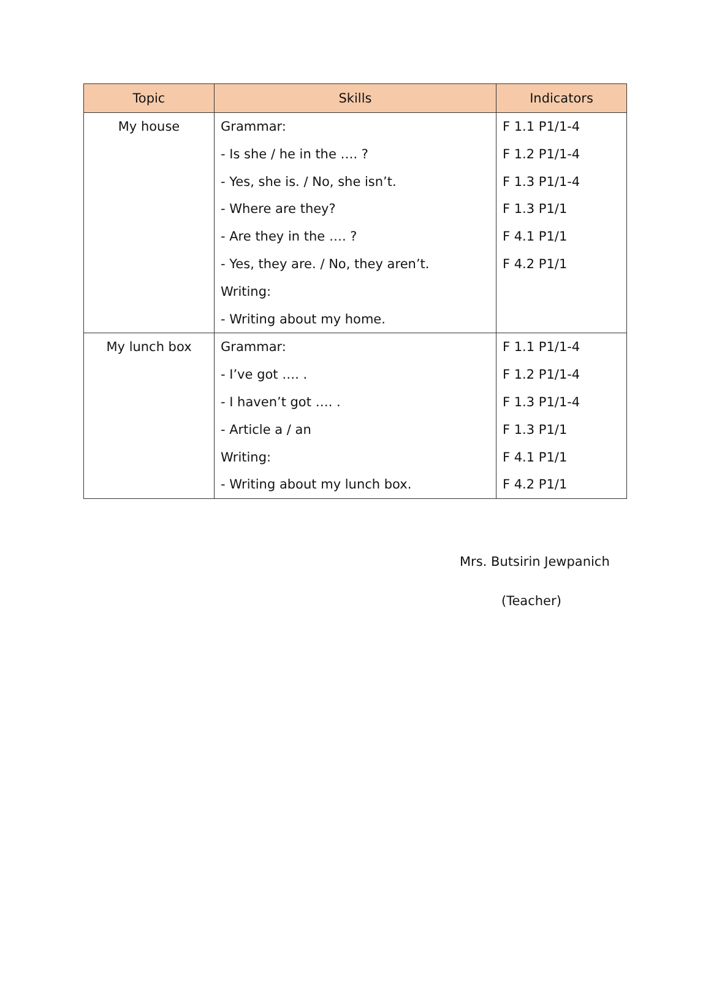| Topic | Skills | Indicators |
| --- | --- | --- |
| My house | Grammar: - Is she / he in the …. ? - Yes, she is. / No, she isn’t. - Where are they? - Are they in the …. ? - Yes, they are. / No, they aren’t. Writing: - Writing about my home. | F 1.1 P1/1-4 F 1.2 P1/1-4 F 1.3 P1/1-4 F 1.3 P1/1 F 4.1 P1/1 F 4.2 P1/1 |
| My lunch box | Grammar: - I’ve got …. . - I haven’t got …. . - Article a / an Writing: - Writing about my lunch box. | F 1.1 P1/1-4 F 1.2 P1/1-4 F 1.3 P1/1-4 F 1.3 P1/1 F 4.1 P1/1 F 4.2 P1/1 |
Mrs. Butsirin Jewpanich
(Teacher)